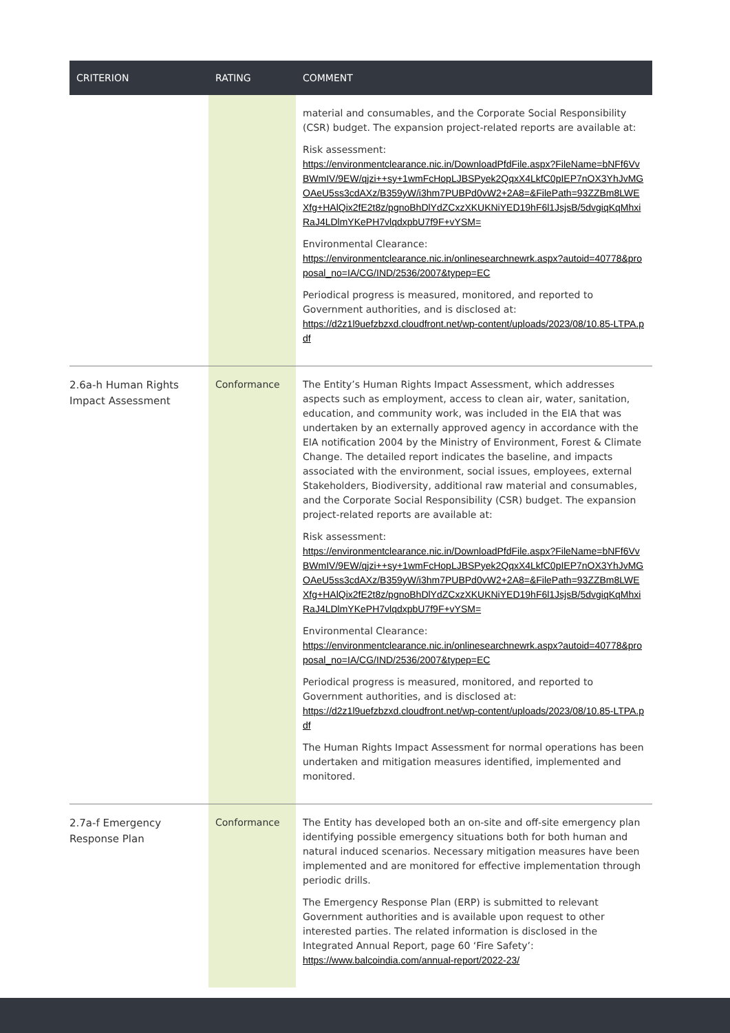| CRITERION | RATING | COMMENT |
| --- | --- | --- |
| | | material and consumables, and the Corporate Social Responsibility (CSR) budget. The expansion project-related reports are available at: Risk assessment: https://environmentclearance.nic.in/DownloadPfdFile.aspx?FileName=bNFf6VvBWmIV/9EW/qjzi++sy+1wmFcHopLJBSPyek2QqxX4LkfC0pIEP7nOX3YhJvMGOAeU5ss3cdAXz/B359yW/i3hm7PUBPd0vW2+2A8=&FilePath=93ZZBm8LWEXfg+HAlQix2fE2t8z/pgnoBhDlYdZCxzXKUKNiYED19hF6l1JsjsB/5dvgiqKqMhxiRaJ4LDlmYKePH7vlqdxpbU7f9F+vYSM= Environmental Clearance: https://environmentclearance.nic.in/onlinesearchnewrk.aspx?autoid=40778&proposal_no=IA/CG/IND/2536/2007&typep=EC Periodical progress is measured, monitored, and reported to Government authorities, and is disclosed at: https://d2z1l9uefzbzxd.cloudfront.net/wp-content/uploads/2023/08/10.85-LTPA.pdf |
| 2.6a-h Human Rights Impact Assessment | Conformance | The Entity’s Human Rights Impact Assessment, which addresses aspects such as employment, access to clean air, water, sanitation, education, and community work, was included in the EIA that was undertaken by an externally approved agency in accordance with the EIA notification 2004 by the Ministry of Environment, Forest & Climate Change. The detailed report indicates the baseline, and impacts associated with the environment, social issues, employees, external Stakeholders, Biodiversity, additional raw material and consumables, and the Corporate Social Responsibility (CSR) budget. The expansion project-related reports are available at: Risk assessment: https://environmentclearance.nic.in/DownloadPfdFile.aspx?FileName=bNFf6VvBWmIV/9EW/qjzi++sy+1wmFcHopLJBSPyek2QqxX4LkfC0pIEP7nOX3YhJvMGOAeU5ss3cdAXz/B359yW/i3hm7PUBPd0vW2+2A8=&FilePath=93ZZBm8LWEXfg+HAlQix2fE2t8z/pgnoBhDlYdZCxzXKUKNiYED19hF6l1JsjsB/5dvgiqKqMhxiRaJ4LDlmYKePH7vlqdxpbU7f9F+vYSM= Environmental Clearance: https://environmentclearance.nic.in/onlinesearchnewrk.aspx?autoid=40778&proposal_no=IA/CG/IND/2536/2007&typep=EC Periodical progress is measured, monitored, and reported to Government authorities, and is disclosed at: https://d2z1l9uefzbzxd.cloudfront.net/wp-content/uploads/2023/08/10.85-LTPA.pdf The Human Rights Impact Assessment for normal operations has been undertaken and mitigation measures identified, implemented and monitored. |
| 2.7a-f Emergency Response Plan | Conformance | The Entity has developed both an on-site and off-site emergency plan identifying possible emergency situations both for both human and natural induced scenarios. Necessary mitigation measures have been implemented and are monitored for effective implementation through periodic drills. The Emergency Response Plan (ERP) is submitted to relevant Government authorities and is available upon request to other interested parties. The related information is disclosed in the Integrated Annual Report, page 60 ‘Fire Safety’: https://www.balcoindia.com/annual-report/2022-23/ |